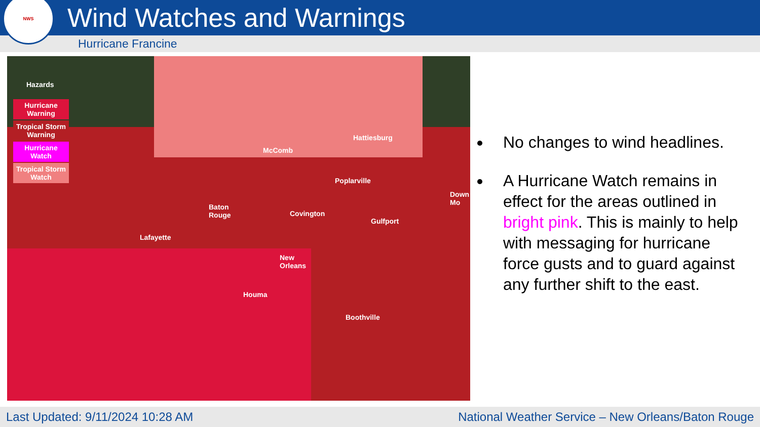NWS
Wind Watches and Warnings
Hurricane Francine
Hazards
Hurricane Warning
Tropical Storm Warning
Hurricane Watch
Tropical Storm Watch
McComb
Hattiesburg
Poplarville
Baton
Rouge
Covington
Gulfport
Lafayette
New
Orleans
Houma
Boothville
Down
Mo
No changes to wind headlines.
A Hurricane Watch remains in effect for the areas outlined in bright pink. This is mainly to help with messaging for hurricane force gusts and to guard against any further shift to the east.
Last Updated: 9/11/2024 10:28 AM National Weather Service – New Orleans/Baton Rouge